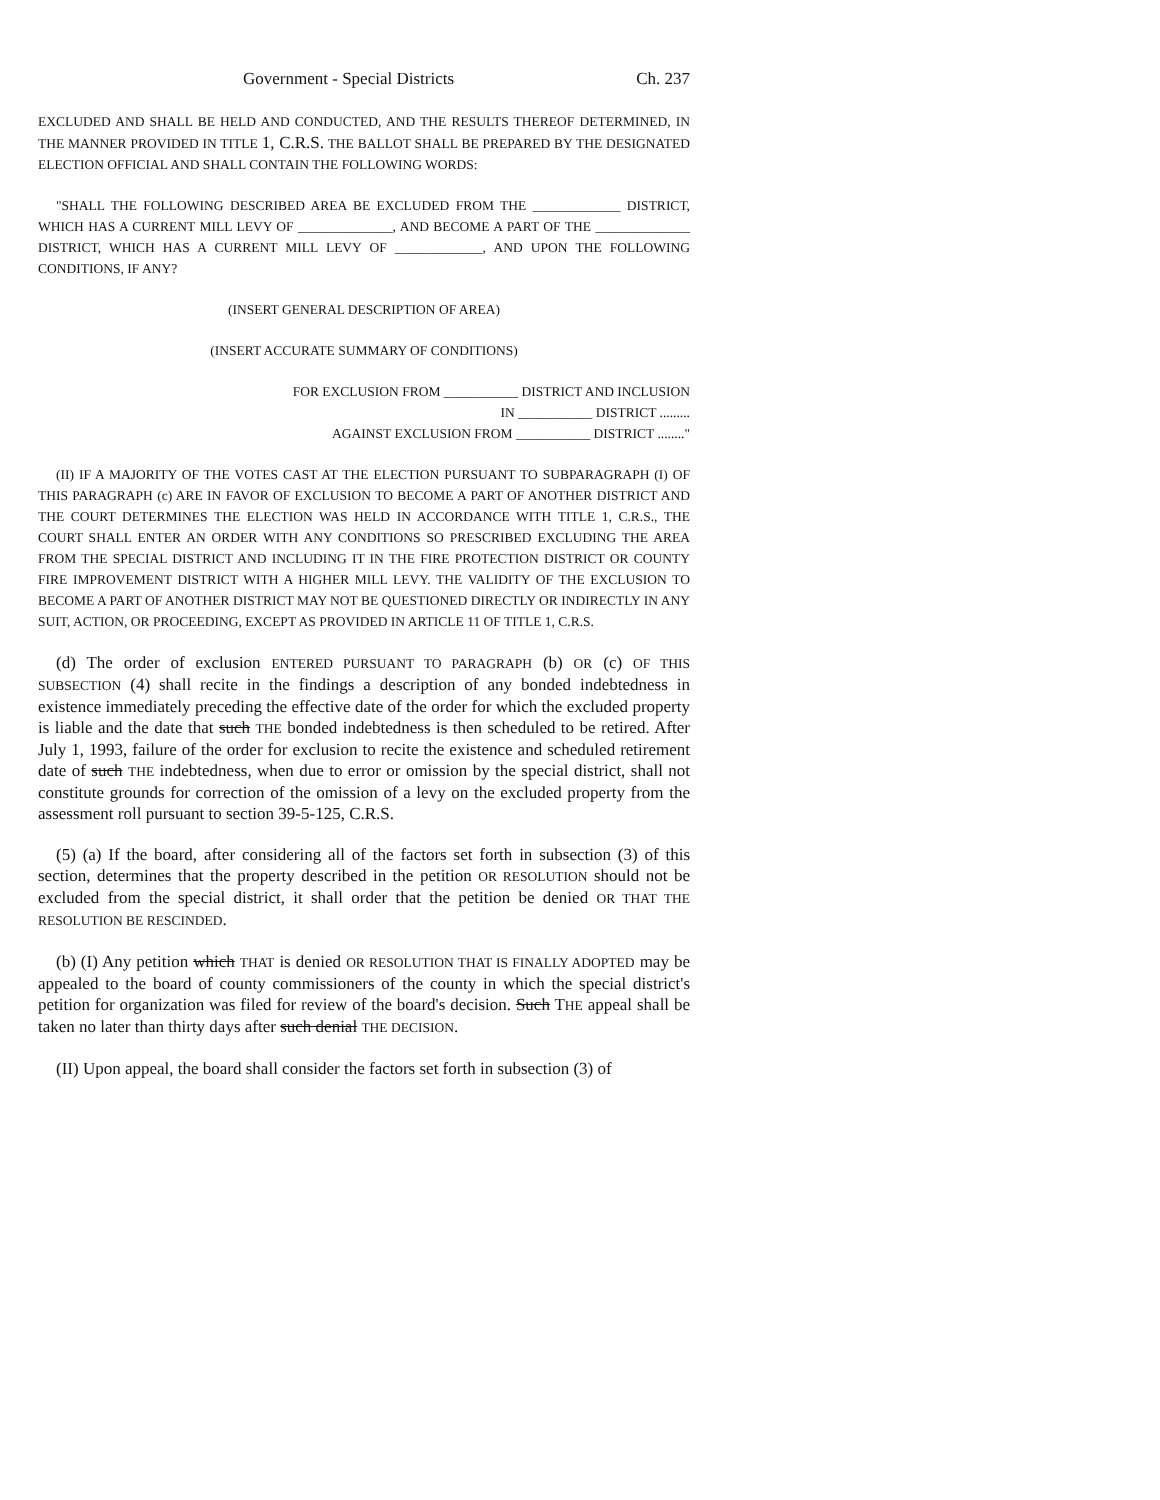Government - Special Districts Ch. 237
EXCLUDED AND SHALL BE HELD AND CONDUCTED, AND THE RESULTS THEREOF DETERMINED, IN THE MANNER PROVIDED IN TITLE 1, C.R.S. THE BALLOT SHALL BE PREPARED BY THE DESIGNATED ELECTION OFFICIAL AND SHALL CONTAIN THE FOLLOWING WORDS:
"SHALL THE FOLLOWING DESCRIBED AREA BE EXCLUDED FROM THE _____________ DISTRICT, WHICH HAS A CURRENT MILL LEVY OF ______________, AND BECOME A PART OF THE ______________ DISTRICT, WHICH HAS A CURRENT MILL LEVY OF _____________, AND UPON THE FOLLOWING CONDITIONS, IF ANY?
(INSERT GENERAL DESCRIPTION OF AREA)
(INSERT ACCURATE SUMMARY OF CONDITIONS)
FOR EXCLUSION FROM ___________ DISTRICT AND INCLUSION
IN ___________ DISTRICT .........
AGAINST EXCLUSION FROM ___________ DISTRICT ........"
(II) IF A MAJORITY OF THE VOTES CAST AT THE ELECTION PURSUANT TO SUBPARAGRAPH (I) OF THIS PARAGRAPH (c) ARE IN FAVOR OF EXCLUSION TO BECOME A PART OF ANOTHER DISTRICT AND THE COURT DETERMINES THE ELECTION WAS HELD IN ACCORDANCE WITH TITLE 1, C.R.S., THE COURT SHALL ENTER AN ORDER WITH ANY CONDITIONS SO PRESCRIBED EXCLUDING THE AREA FROM THE SPECIAL DISTRICT AND INCLUDING IT IN THE FIRE PROTECTION DISTRICT OR COUNTY FIRE IMPROVEMENT DISTRICT WITH A HIGHER MILL LEVY. THE VALIDITY OF THE EXCLUSION TO BECOME A PART OF ANOTHER DISTRICT MAY NOT BE QUESTIONED DIRECTLY OR INDIRECTLY IN ANY SUIT, ACTION, OR PROCEEDING, EXCEPT AS PROVIDED IN ARTICLE 11 OF TITLE 1, C.R.S.
(d) The order of exclusion ENTERED PURSUANT TO PARAGRAPH (b) OR (c) OF THIS SUBSECTION (4) shall recite in the findings a description of any bonded indebtedness in existence immediately preceding the effective date of the order for which the excluded property is liable and the date that such THE bonded indebtedness is then scheduled to be retired. After July 1, 1993, failure of the order for exclusion to recite the existence and scheduled retirement date of such THE indebtedness, when due to error or omission by the special district, shall not constitute grounds for correction of the omission of a levy on the excluded property from the assessment roll pursuant to section 39-5-125, C.R.S.
(5) (a) If the board, after considering all of the factors set forth in subsection (3) of this section, determines that the property described in the petition OR RESOLUTION should not be excluded from the special district, it shall order that the petition be denied OR THAT THE RESOLUTION BE RESCINDED.
(b) (I) Any petition which THAT is denied OR RESOLUTION THAT IS FINALLY ADOPTED may be appealed to the board of county commissioners of the county in which the special district's petition for organization was filed for review of the board's decision. Such THE appeal shall be taken no later than thirty days after such denial THE DECISION.
(II) Upon appeal, the board shall consider the factors set forth in subsection (3) of